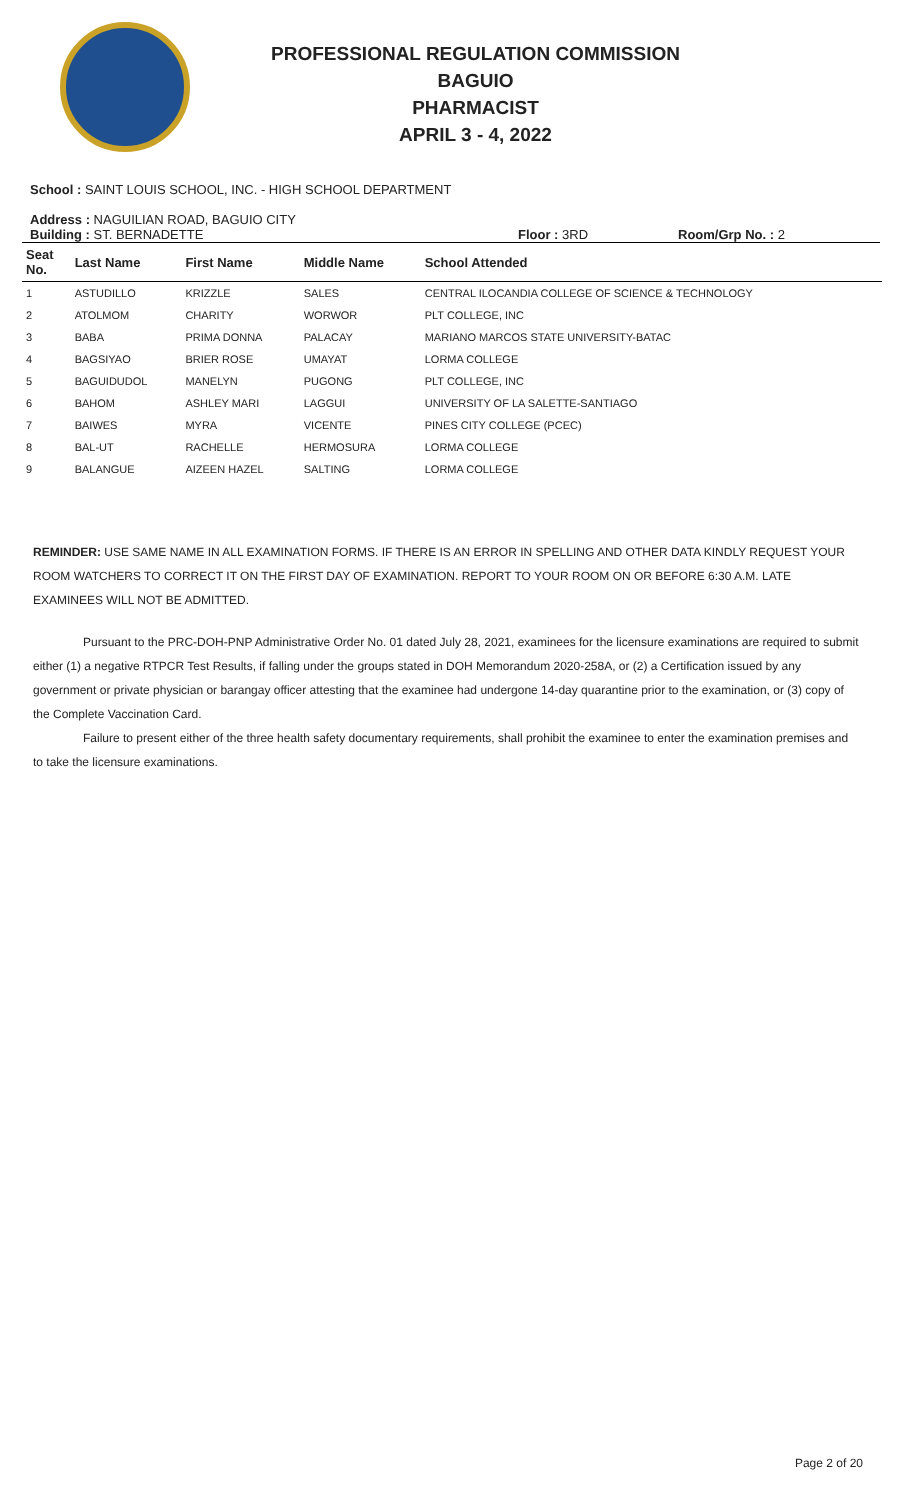PROFESSIONAL REGULATION COMMISSION
BAGUIO
PHARMACIST
APRIL 3 - 4, 2022
School : SAINT LOUIS SCHOOL, INC. - HIGH SCHOOL DEPARTMENT
Address : NAGUILIAN ROAD, BAGUIO CITY
Building : ST. BERNADETTE Floor : 3RD Room/Grp No. : 2
| Seat No. | Last Name | First Name | Middle Name | School Attended |
| --- | --- | --- | --- | --- |
| 1 | ASTUDILLO | KRIZZLE | SALES | CENTRAL ILOCANDIA COLLEGE OF SCIENCE & TECHNOLOGY |
| 2 | ATOLMOM | CHARITY | WORWOR | PLT COLLEGE, INC |
| 3 | BABA | PRIMA DONNA | PALACAY | MARIANO MARCOS STATE UNIVERSITY-BATAC |
| 4 | BAGSIYAO | BRIER ROSE | UMAYAT | LORMA COLLEGE |
| 5 | BAGUIDUDOL | MANELYN | PUGONG | PLT COLLEGE, INC |
| 6 | BAHOM | ASHLEY MARI | LAGGUI | UNIVERSITY OF LA SALETTE-SANTIAGO |
| 7 | BAIWES | MYRA | VICENTE | PINES CITY COLLEGE (PCEC) |
| 8 | BAL-UT | RACHELLE | HERMOSURA | LORMA COLLEGE |
| 9 | BALANGUE | AIZEEN HAZEL | SALTING | LORMA COLLEGE |
REMINDER: USE SAME NAME IN ALL EXAMINATION FORMS. IF THERE IS AN ERROR IN SPELLING AND OTHER DATA KINDLY REQUEST YOUR ROOM WATCHERS TO CORRECT IT ON THE FIRST DAY OF EXAMINATION. REPORT TO YOUR ROOM ON OR BEFORE 6:30 A.M. LATE EXAMINEES WILL NOT BE ADMITTED.
Pursuant to the PRC-DOH-PNP Administrative Order No. 01 dated July 28, 2021, examinees for the licensure examinations are required to submit either (1) a negative RTPCR Test Results, if falling under the groups stated in DOH Memorandum 2020-258A, or (2) a Certification issued by any government or private physician or barangay officer attesting that the examinee had undergone 14-day quarantine prior to the examination, or (3) copy of the Complete Vaccination Card.
Failure to present either of the three health safety documentary requirements, shall prohibit the examinee to enter the examination premises and to take the licensure examinations.
Page 2 of 20